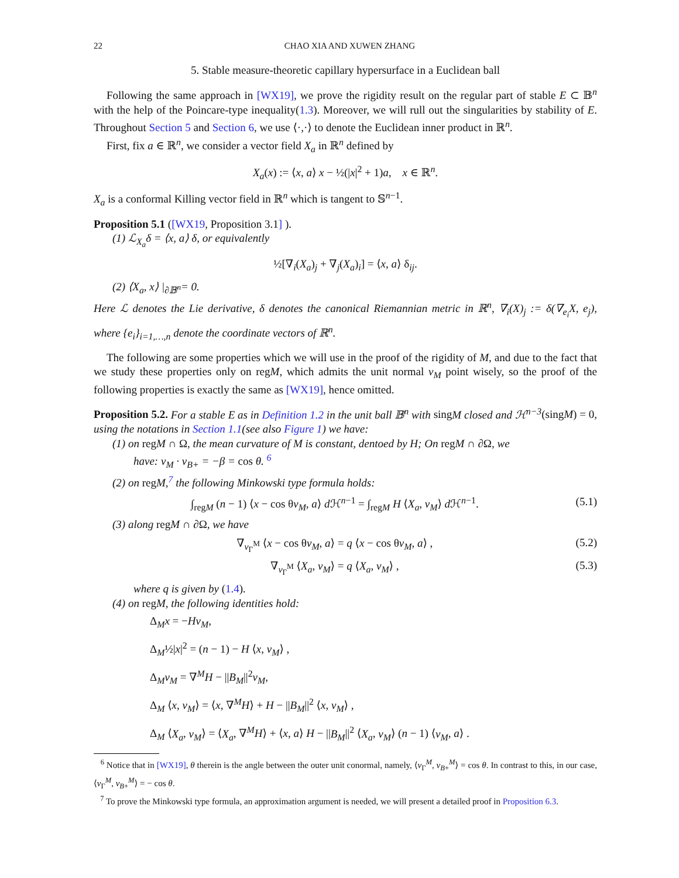22 CHAO XIA AND XUWEN ZHANG
5. Stable measure-theoretic capillary hypersurface in a Euclidean ball
Following the same approach in [WX19], we prove the rigidity result on the regular part of stable E ⊂ 𝔹<sup>n</sup> with the help of the Poincare-type inequality(1.3). Moreover, we will rull out the singularities by stability of E. Throughout Section 5 and Section 6, we use ⟨·,·⟩ to denote the Euclidean inner product in ℝ<sup>n</sup>.
First, fix a ∈ ℝ<sup>n</sup>, we consider a vector field X<sub>a</sub> in ℝ<sup>n</sup> defined by
X<sub>a</sub>(x) := ⟨x, a⟩ x − ½(|x|<sup>2</sup> + 1)a, x ∈ ℝ<sup>n</sup>.
X<sub>a</sub> is a conformal Killing vector field in ℝ<sup>n</sup> which is tangent to 𝕊<sup>n−1</sup>.
Proposition 5.1 ([WX19, Proposition 3.1] ).
(1) ℒ<sub>X<sub>a</sub></sub>δ = ⟨x, a⟩ δ, or equivalently
½[∇<sub>i</sub>(X<sub>a</sub>)<sub>j</sub> + ∇<sub>j</sub>(X<sub>a</sub>)<sub>i</sub>] = ⟨x, a⟩ δ<sub>ij</sub>.
(2) ⟨X<sub>a</sub>, x⟩ |<sub>∂𝔹<sup>n</sup></sub>= 0.
Here ℒ denotes the Lie derivative, δ denotes the canonical Riemannian metric in ℝ<sup>n</sup>, ∇<sub>i</sub>(X)<sub>j</sub> := δ(∇<sub>e<sub>i</sub></sub>X, e<sub>j</sub>), where {e<sub>i</sub>}<sub>i=1,…,n</sub> denote the coordinate vectors of ℝ<sup>n</sup>.
The following are some properties which we will use in the proof of the rigidity of M, and due to the fact that we study these properties only on regM, which admits the unit normal ν<sub>M</sub> point wisely, so the proof of the following properties is exactly the same as [WX19], hence omitted.
Proposition 5.2. For a stable E as in Definition 1.2 in the unit ball 𝔹<sup>n</sup> with singM closed and ℋ<sup>n−3</sup>(singM) = 0, using the notations in Section 1.1(see also Figure 1) we have:
(1) on regM ∩ Ω, the mean curvature of M is constant, dentoed by H; On regM ∩ ∂Ω, we
have: ν<sub>M</sub> · ν<sub>B+</sub> = −β = cos θ. <sup>6</sup>
(2) on regM,<sup>7</sup> the following Minkowski type formula holds:
∫<sub>regM</sub> (n − 1) ⟨x − cos θν<sub>M</sub>, a⟩ d ℋ<sup>n−1</sup> = ∫<sub>regM</sub> H ⟨X<sub>a</sub>, ν<sub>M</sub>⟩ d ℋ<sup>n−1</sup>. (5.1)
(3) along regM ∩ ∂Ω, we have
∇<sub>ν<sub>Γ</sub><sup>M</sup></sub> ⟨x − cos θν<sub>M</sub>, a⟩ = q ⟨x − cos θν<sub>M</sub>, a⟩ , (5.2)
∇<sub>ν<sub>Γ</sub><sup>M</sup></sub> ⟨X<sub>a</sub>, ν<sub>M</sub>⟩ = q ⟨X<sub>a</sub>, ν<sub>M</sub>⟩ , (5.3)
where q is given by (1.4).
(4) on regM, the following identities hold:
Δ<sub>M</sub>x = −Hν<sub>M</sub>,
Δ<sub>M</sub>½|x|<sup>2</sup> = (n − 1) − H ⟨x, ν<sub>M</sub>⟩ ,
Δ<sub>M</sub>ν<sub>M</sub> = ∇<sup>M</sup>H − ||B<sub>M</sub>||<sup>2</sup>ν<sub>M</sub>,
Δ<sub>M</sub> ⟨x, ν<sub>M</sub>⟩ = ⟨x, ∇<sup>M</sup>H⟩ + H − ||B<sub>M</sub>||<sup>2</sup> ⟨x, ν<sub>M</sub>⟩ ,
Δ<sub>M</sub> ⟨X<sub>a</sub>, ν<sub>M</sub>⟩ = ⟨X<sub>a</sub>, ∇<sup>M</sup>H⟩ + ⟨x, a⟩ H − ||B<sub>M</sub>||<sup>2</sup> ⟨X<sub>a</sub>, ν<sub>M</sub>⟩ (n − 1) ⟨ν<sub>M</sub>, a⟩ .
<sup>6</sup> Notice that in [WX19], θ therein is the angle between the outer unit conormal, namely, ⟨ν<sub>Γ</sub><sup>M</sup>, ν<sub>B+</sub><sup>M</sup>⟩ = cos θ. In contrast to this, in our case, ⟨ν<sub>Γ</sub><sup>M</sup>, ν<sub>B+</sub><sup>M</sup>⟩ = − cos θ.
<sup>7</sup> To prove the Minkowski type formula, an approximation argument is needed, we will present a detailed proof in Proposition 6.3.